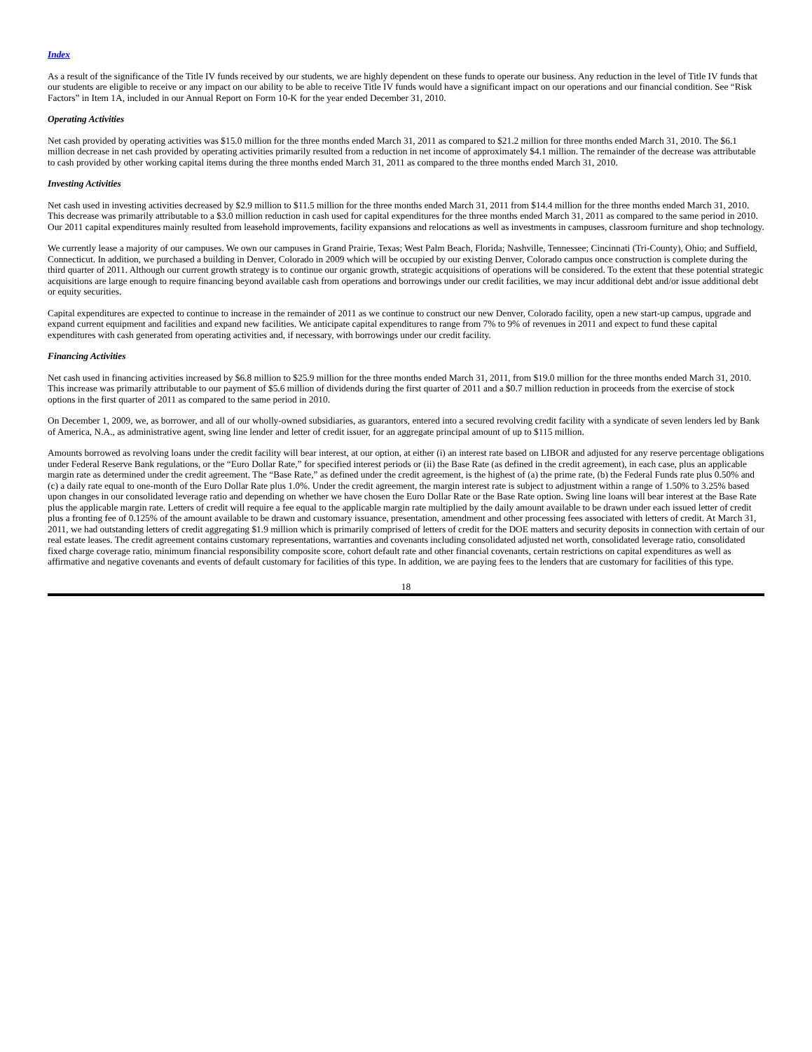Index
As a result of the significance of the Title IV funds received by our students, we are highly dependent on these funds to operate our business. Any reduction in the level of Title IV funds that our students are eligible to receive or any impact on our ability to be able to receive Title IV funds would have a significant impact on our operations and our financial condition. See “Risk Factors” in Item 1A, included in our Annual Report on Form 10-K for the year ended December 31, 2010.
Operating Activities
Net cash provided by operating activities was $15.0 million for the three months ended March 31, 2011 as compared to $21.2 million for three months ended March 31, 2010. The $6.1 million decrease in net cash provided by operating activities primarily resulted from a reduction in net income of approximately $4.1 million. The remainder of the decrease was attributable to cash provided by other working capital items during the three months ended March 31, 2011 as compared to the three months ended March 31, 2010.
Investing Activities
Net cash used in investing activities decreased by $2.9 million to $11.5 million for the three months ended March 31, 2011 from $14.4 million for the three months ended March 31, 2010. This decrease was primarily attributable to a $3.0 million reduction in cash used for capital expenditures for the three months ended March 31, 2011 as compared to the same period in 2010. Our 2011 capital expenditures mainly resulted from leasehold improvements, facility expansions and relocations as well as investments in campuses, classroom furniture and shop technology.
We currently lease a majority of our campuses. We own our campuses in Grand Prairie, Texas; West Palm Beach, Florida; Nashville, Tennessee; Cincinnati (Tri-County), Ohio; and Suffield, Connecticut. In addition, we purchased a building in Denver, Colorado in 2009 which will be occupied by our existing Denver, Colorado campus once construction is complete during the third quarter of 2011. Although our current growth strategy is to continue our organic growth, strategic acquisitions of operations will be considered. To the extent that these potential strategic acquisitions are large enough to require financing beyond available cash from operations and borrowings under our credit facilities, we may incur additional debt and/or issue additional debt or equity securities.
Capital expenditures are expected to continue to increase in the remainder of 2011 as we continue to construct our new Denver, Colorado facility, open a new start-up campus, upgrade and expand current equipment and facilities and expand new facilities. We anticipate capital expenditures to range from 7% to 9% of revenues in 2011 and expect to fund these capital expenditures with cash generated from operating activities and, if necessary, with borrowings under our credit facility.
Financing Activities
Net cash used in financing activities increased by $6.8 million to $25.9 million for the three months ended March 31, 2011, from $19.0 million for the three months ended March 31, 2010. This increase was primarily attributable to our payment of $5.6 million of dividends during the first quarter of 2011 and a $0.7 million reduction in proceeds from the exercise of stock options in the first quarter of 2011 as compared to the same period in 2010.
On December 1, 2009, we, as borrower, and all of our wholly-owned subsidiaries, as guarantors, entered into a secured revolving credit facility with a syndicate of seven lenders led by Bank of America, N.A., as administrative agent, swing line lender and letter of credit issuer, for an aggregate principal amount of up to $115 million.
Amounts borrowed as revolving loans under the credit facility will bear interest, at our option, at either (i) an interest rate based on LIBOR and adjusted for any reserve percentage obligations under Federal Reserve Bank regulations, or the “Euro Dollar Rate,” for specified interest periods or (ii) the Base Rate (as defined in the credit agreement), in each case, plus an applicable margin rate as determined under the credit agreement. The “Base Rate,” as defined under the credit agreement, is the highest of (a) the prime rate, (b) the Federal Funds rate plus 0.50% and (c) a daily rate equal to one-month of the Euro Dollar Rate plus 1.0%. Under the credit agreement, the margin interest rate is subject to adjustment within a range of 1.50% to 3.25% based upon changes in our consolidated leverage ratio and depending on whether we have chosen the Euro Dollar Rate or the Base Rate option. Swing line loans will bear interest at the Base Rate plus the applicable margin rate. Letters of credit will require a fee equal to the applicable margin rate multiplied by the daily amount available to be drawn under each issued letter of credit plus a fronting fee of 0.125% of the amount available to be drawn and customary issuance, presentation, amendment and other processing fees associated with letters of credit. At March 31, 2011, we had outstanding letters of credit aggregating $1.9 million which is primarily comprised of letters of credit for the DOE matters and security deposits in connection with certain of our real estate leases. The credit agreement contains customary representations, warranties and covenants including consolidated adjusted net worth, consolidated leverage ratio, consolidated fixed charge coverage ratio, minimum financial responsibility composite score, cohort default rate and other financial covenants, certain restrictions on capital expenditures as well as affirmative and negative covenants and events of default customary for facilities of this type. In addition, we are paying fees to the lenders that are customary for facilities of this type.
18